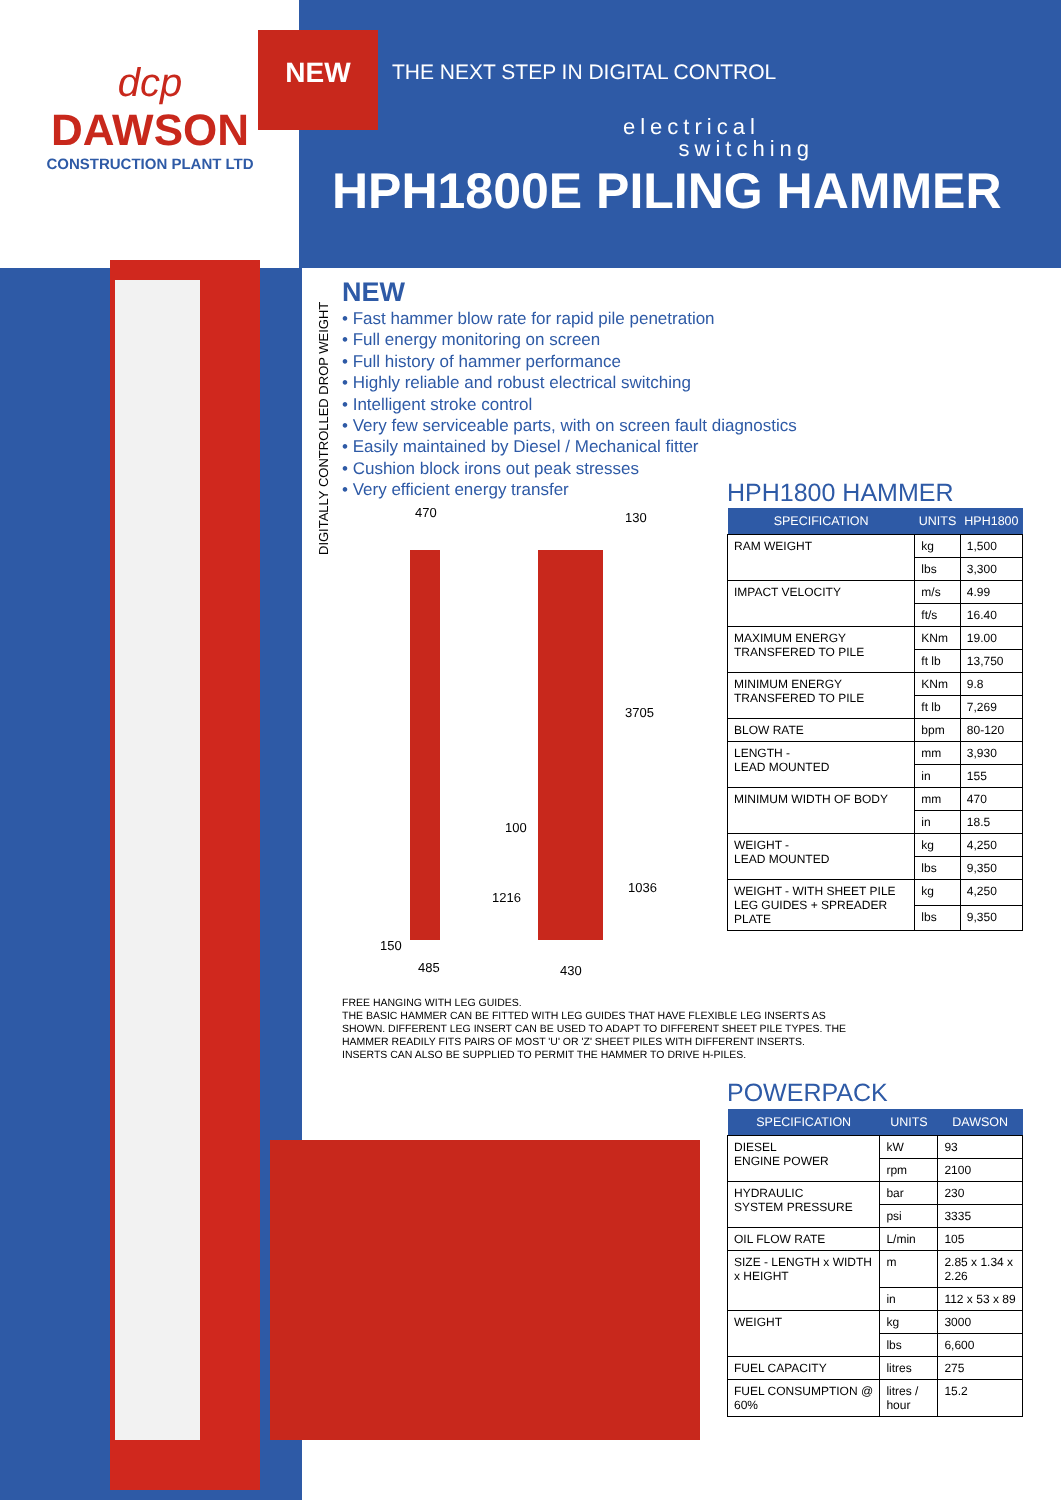dcp
DAWSON
CONSTRUCTION PLANT LTD
NEW
THE NEXT STEP IN DIGITAL CONTROL
electrical
switching
HPH1800E PILING HAMMER
DIGITALLY CONTROLLED DROP WEIGHT
NEW
• Fast hammer blow rate for rapid pile penetration
• Full energy monitoring on screen
• Full history of hammer performance
• Highly reliable and robust electrical switching
• Intelligent stroke control
• Very few serviceable parts, with on screen fault diagnostics
• Easily maintained by Diesel / Mechanical fitter
• Cushion block irons out peak stresses
• Very efficient energy transfer
470 130
3705
100
1216
1036
150
485 430
FREE HANGING WITH LEG GUIDES.
THE BASIC HAMMER CAN BE FITTED WITH LEG GUIDES THAT HAVE FLEXIBLE LEG INSERTS AS SHOWN. DIFFERENT LEG INSERT CAN BE USED TO ADAPT TO DIFFERENT SHEET PILE TYPES. THE HAMMER READILY FITS PAIRS OF MOST 'U' OR 'Z' SHEET PILES WITH DIFFERENT INSERTS. INSERTS CAN ALSO BE SUPPLIED TO PERMIT THE HAMMER TO DRIVE H-PILES.
HPH1800 HAMMER
| SPECIFICATION | UNITS | HPH1800 |
| --- | --- | --- |
| RAM WEIGHT | kg | 1,500 |
| | lbs | 3,300 |
| IMPACT VELOCITY | m/s | 4.99 |
| | ft/s | 16.40 |
| MAXIMUM ENERGY TRANSFERED TO PILE | KNm | 19.00 |
| | ft lb | 13,750 |
| MINIMUM ENERGY TRANSFERED TO PILE | KNm | 9.8 |
| | ft lb | 7,269 |
| BLOW RATE | bpm | 80-120 |
| LENGTH - LEAD MOUNTED | mm | 3,930 |
| | in | 155 |
| MINIMUM WIDTH OF BODY | mm | 470 |
| | in | 18.5 |
| WEIGHT - LEAD MOUNTED | kg | 4,250 |
| | lbs | 9,350 |
| WEIGHT - WITH SHEET PILE LEG GUIDES + SPREADER PLATE | kg | 4,250 |
| | lbs | 9,350 |
POWERPACK
| SPECIFICATION | UNITS | DAWSON |
| --- | --- | --- |
| DIESEL ENGINE POWER | kW | 93 |
| | rpm | 2100 |
| HYDRAULIC SYSTEM PRESSURE | bar | 230 |
| | psi | 3335 |
| OIL FLOW RATE | L/min | 105 |
| SIZE - LENGTH x WIDTH x HEIGHT | m | 2.85 x 1.34 x 2.26 |
| | in | 112 x 53 x 89 |
| WEIGHT | kg | 3000 |
| | lbs | 6,600 |
| FUEL CAPACITY | litres | 275 |
| FUEL CONSUMPTION @ 60% | litres / hour | 15.2 |